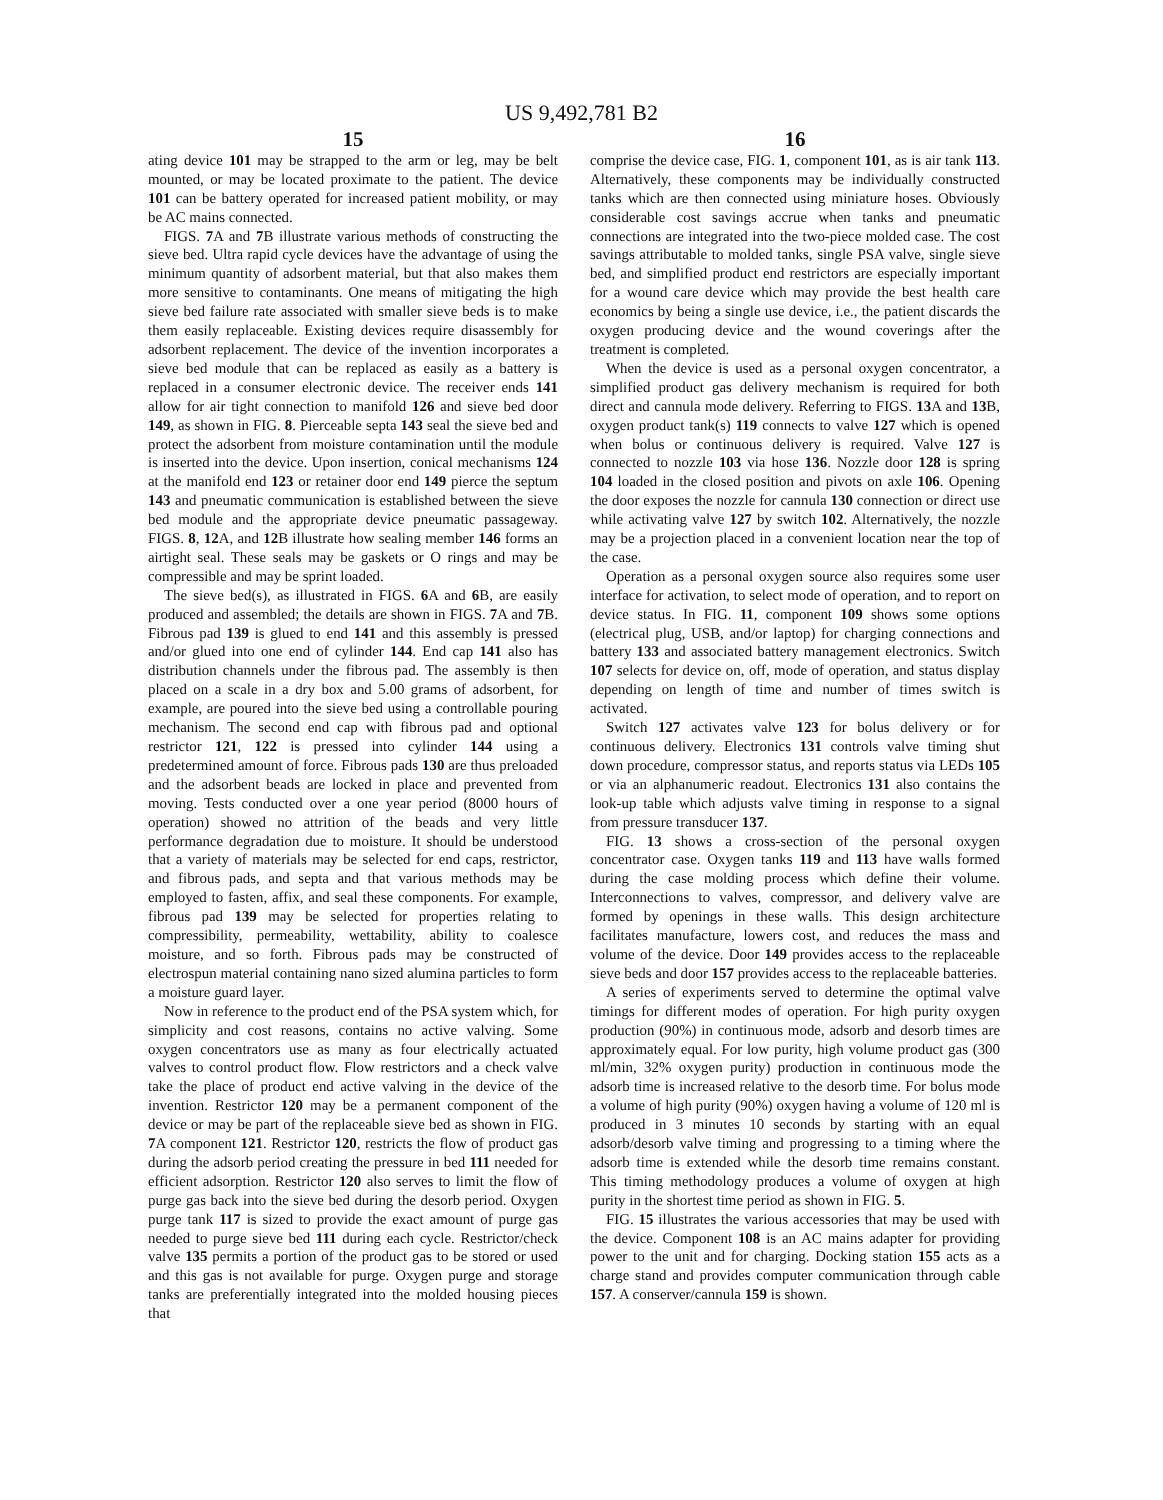US 9,492,781 B2
15
ating device 101 may be strapped to the arm or leg, may be belt mounted, or may be located proximate to the patient. The device 101 can be battery operated for increased patient mobility, or may be AC mains connected.
FIGS. 7 A and 7 B illustrate various methods of constructing the sieve bed. Ultra rapid cycle devices have the advantage of using the minimum quantity of adsorbent material, but that also makes them more sensitive to contaminants. One means of mitigating the high sieve bed failure rate associated with smaller sieve beds is to make them easily replaceable. Existing devices require disassembly for adsorbent replacement. The device of the invention incorporates a sieve bed module that can be replaced as easily as a battery is replaced in a consumer electronic device. The receiver ends 141 allow for air tight connection to manifold 126 and sieve bed door 149, as shown in FIG. 8. Pierceable septa 143 seal the sieve bed and protect the adsorbent from moisture contamination until the module is inserted into the device. Upon insertion, conical mechanisms 124 at the manifold end 123 or retainer door end 149 pierce the septum 143 and pneumatic communication is established between the sieve bed module and the appropriate device pneumatic passageway. FIGS. 8, 12 A, and 12 B illustrate how sealing member 146 forms an airtight seal. These seals may be gaskets or O rings and may be compressible and may be sprint loaded.
The sieve bed(s), as illustrated in FIGS. 6 A and 6 B, are easily produced and assembled; the details are shown in FIGS. 7 A and 7 B. Fibrous pad 139 is glued to end 141 and this assembly is pressed and/or glued into one end of cylinder 144. End cap 141 also has distribution channels under the fibrous pad. The assembly is then placed on a scale in a dry box and 5.00 grams of adsorbent, for example, are poured into the sieve bed using a controllable pouring mechanism. The second end cap with fibrous pad and optional restrictor 121, 122 is pressed into cylinder 144 using a predetermined amount of force. Fibrous pads 130 are thus preloaded and the adsorbent beads are locked in place and prevented from moving. Tests conducted over a one year period (8000 hours of operation) showed no attrition of the beads and very little performance degradation due to moisture. It should be understood that a variety of materials may be selected for end caps, restrictor, and fibrous pads, and septa and that various methods may be employed to fasten, affix, and seal these components. For example, fibrous pad 139 may be selected for properties relating to compressibility, permeability, wettability, ability to coalesce moisture, and so forth. Fibrous pads may be constructed of electrospun material containing nano sized alumina particles to form a moisture guard layer.
Now in reference to the product end of the PSA system which, for simplicity and cost reasons, contains no active valving. Some oxygen concentrators use as many as four electrically actuated valves to control product flow. Flow restrictors and a check valve take the place of product end active valving in the device of the invention. Restrictor 120 may be a permanent component of the device or may be part of the replaceable sieve bed as shown in FIG. 7 A component 121. Restrictor 120, restricts the flow of product gas during the adsorb period creating the pressure in bed 111 needed for efficient adsorption. Restrictor 120 also serves to limit the flow of purge gas back into the sieve bed during the desorb period. Oxygen purge tank 117 is sized to provide the exact amount of purge gas needed to purge sieve bed 111 during each cycle. Restrictor/check valve 135 permits a portion of the product gas to be stored or used and this gas is not available for purge. Oxygen purge and storage tanks are preferentially integrated into the molded housing pieces that
16
comprise the device case, FIG. 1, component 101, as is air tank 113. Alternatively, these components may be individually constructed tanks which are then connected using miniature hoses. Obviously considerable cost savings accrue when tanks and pneumatic connections are integrated into the two-piece molded case. The cost savings attributable to molded tanks, single PSA valve, single sieve bed, and simplified product end restrictors are especially important for a wound care device which may provide the best health care economics by being a single use device, i.e., the patient discards the oxygen producing device and the wound coverings after the treatment is completed.
When the device is used as a personal oxygen concentrator, a simplified product gas delivery mechanism is required for both direct and cannula mode delivery. Referring to FIGS. 13 A and 13 B, oxygen product tank(s) 119 connects to valve 127 which is opened when bolus or continuous delivery is required. Valve 127 is connected to nozzle 103 via hose 136. Nozzle door 128 is spring 104 loaded in the closed position and pivots on axle 106. Opening the door exposes the nozzle for cannula 130 connection or direct use while activating valve 127 by switch 102. Alternatively, the nozzle may be a projection placed in a convenient location near the top of the case.
Operation as a personal oxygen source also requires some user interface for activation, to select mode of operation, and to report on device status. In FIG. 11, component 109 shows some options (electrical plug, USB, and/or laptop) for charging connections and battery 133 and associated battery management electronics. Switch 107 selects for device on, off, mode of operation, and status display depending on length of time and number of times switch is activated.
Switch 127 activates valve 123 for bolus delivery or for continuous delivery. Electronics 131 controls valve timing shut down procedure, compressor status, and reports status via LEDs 105 or via an alphanumeric readout. Electronics 131 also contains the look-up table which adjusts valve timing in response to a signal from pressure transducer 137.
FIG. 13 shows a cross-section of the personal oxygen concentrator case. Oxygen tanks 119 and 113 have walls formed during the case molding process which define their volume. Interconnections to valves, compressor, and delivery valve are formed by openings in these walls. This design architecture facilitates manufacture, lowers cost, and reduces the mass and volume of the device. Door 149 provides access to the replaceable sieve beds and door 157 provides access to the replaceable batteries.
A series of experiments served to determine the optimal valve timings for different modes of operation. For high purity oxygen production (90%) in continuous mode, adsorb and desorb times are approximately equal. For low purity, high volume product gas (300 ml/min, 32% oxygen purity) production in continuous mode the adsorb time is increased relative to the desorb time. For bolus mode a volume of high purity (90%) oxygen having a volume of 120 ml is produced in 3 minutes 10 seconds by starting with an equal adsorb/desorb valve timing and progressing to a timing where the adsorb time is extended while the desorb time remains constant. This timing methodology produces a volume of oxygen at high purity in the shortest time period as shown in FIG. 5.
FIG. 15 illustrates the various accessories that may be used with the device. Component 108 is an AC mains adapter for providing power to the unit and for charging. Docking station 155 acts as a charge stand and provides computer communication through cable 157. A conserver/cannula 159 is shown.